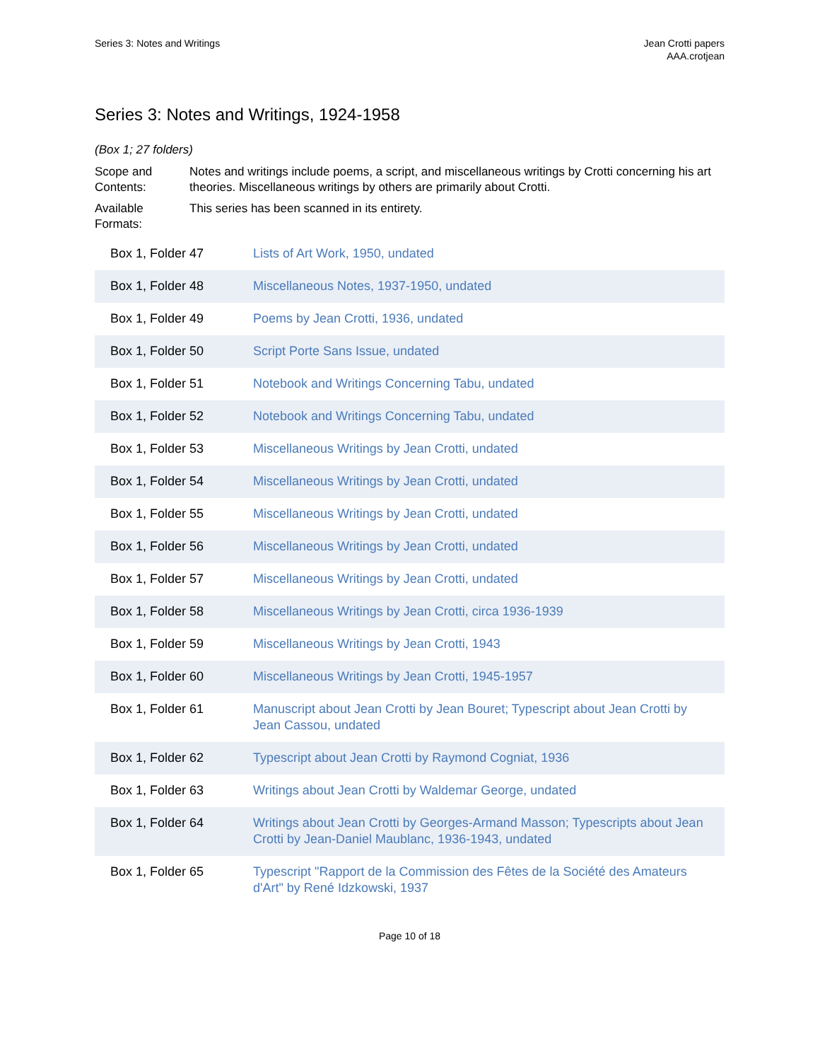Series 3: Notes and Writings Jean Crotti papers
AAA.crotjean
Series 3: Notes and Writings, 1924-1958
(Box 1; 27 folders)
Scope and Contents:
Notes and writings include poems, a script, and miscellaneous writings by Crotti concerning his art theories. Miscellaneous writings by others are primarily about Crotti.
Available Formats:
This series has been scanned in its entirety.
| Box 1, Folder 47 | Lists of Art Work, 1950, undated |
| Box 1, Folder 48 | Miscellaneous Notes, 1937-1950, undated |
| Box 1, Folder 49 | Poems by Jean Crotti, 1936, undated |
| Box 1, Folder 50 | Script Porte Sans Issue, undated |
| Box 1, Folder 51 | Notebook and Writings Concerning Tabu, undated |
| Box 1, Folder 52 | Notebook and Writings Concerning Tabu, undated |
| Box 1, Folder 53 | Miscellaneous Writings by Jean Crotti, undated |
| Box 1, Folder 54 | Miscellaneous Writings by Jean Crotti, undated |
| Box 1, Folder 55 | Miscellaneous Writings by Jean Crotti, undated |
| Box 1, Folder 56 | Miscellaneous Writings by Jean Crotti, undated |
| Box 1, Folder 57 | Miscellaneous Writings by Jean Crotti, undated |
| Box 1, Folder 58 | Miscellaneous Writings by Jean Crotti, circa 1936-1939 |
| Box 1, Folder 59 | Miscellaneous Writings by Jean Crotti, 1943 |
| Box 1, Folder 60 | Miscellaneous Writings by Jean Crotti, 1945-1957 |
| Box 1, Folder 61 | Manuscript about Jean Crotti by Jean Bouret; Typescript about Jean Crotti by Jean Cassou, undated |
| Box 1, Folder 62 | Typescript about Jean Crotti by Raymond Cogniat, 1936 |
| Box 1, Folder 63 | Writings about Jean Crotti by Waldemar George, undated |
| Box 1, Folder 64 | Writings about Jean Crotti by Georges-Armand Masson; Typescripts about Jean Crotti by Jean-Daniel Maublanc, 1936-1943, undated |
| Box 1, Folder 65 | Typescript "Rapport de la Commission des Fêtes de la Société des Amateurs d'Art" by René Idzkowski, 1937 |
Page 10 of 18